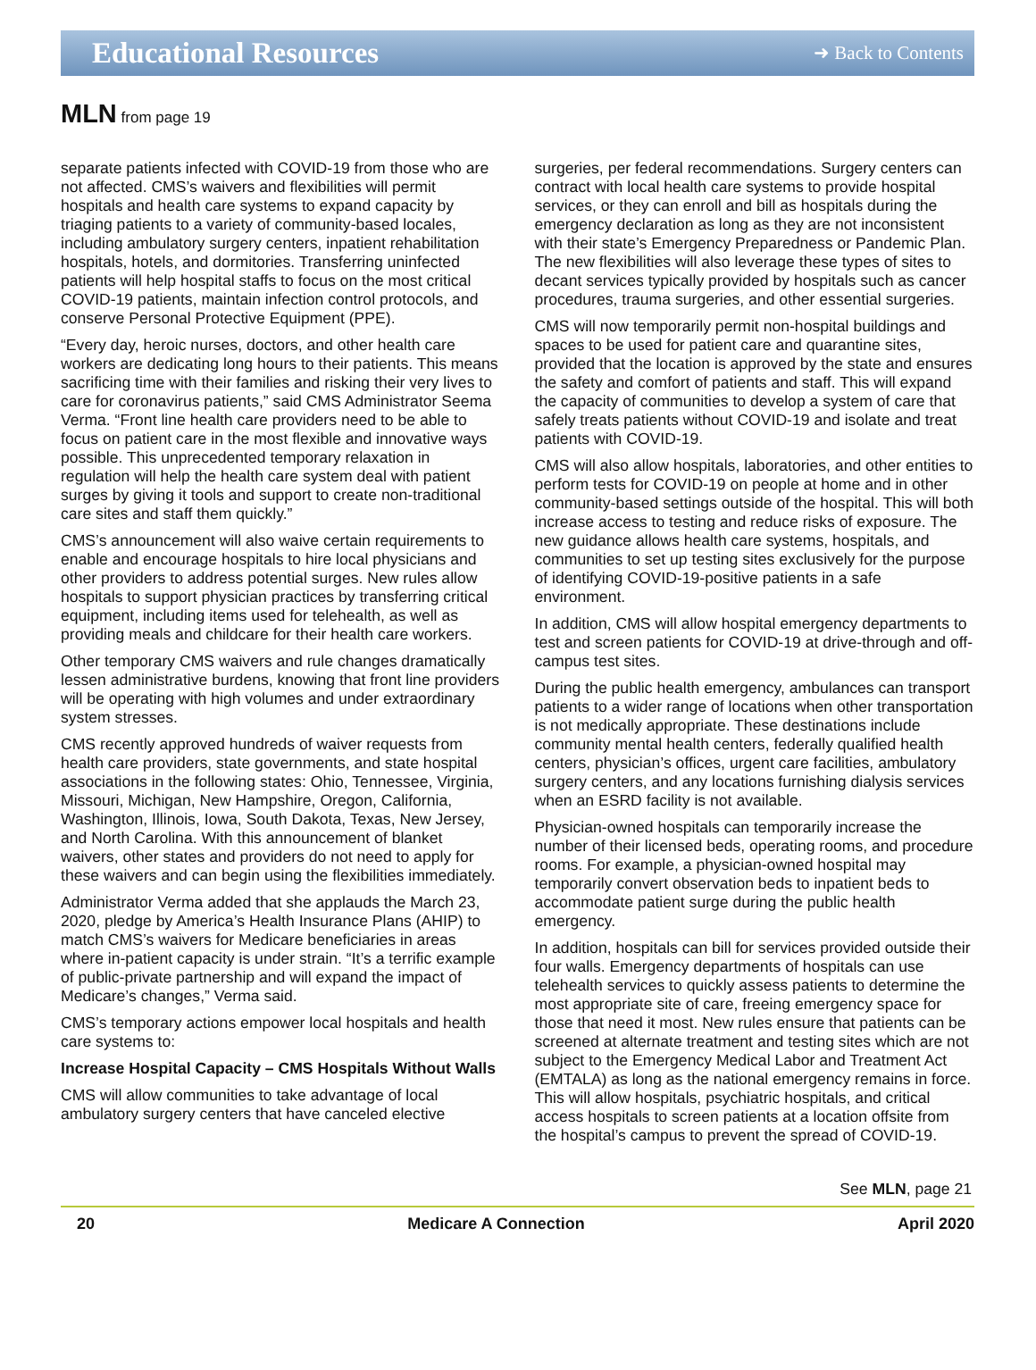Educational Resources
➜ Back to Contents
MLN from page 19
separate patients infected with COVID-19 from those who are not affected. CMS’s waivers and flexibilities will permit hospitals and health care systems to expand capacity by triaging patients to a variety of community-based locales, including ambulatory surgery centers, inpatient rehabilitation hospitals, hotels, and dormitories. Transferring uninfected patients will help hospital staffs to focus on the most critical COVID-19 patients, maintain infection control protocols, and conserve Personal Protective Equipment (PPE).
“Every day, heroic nurses, doctors, and other health care workers are dedicating long hours to their patients. This means sacrificing time with their families and risking their very lives to care for coronavirus patients,” said CMS Administrator Seema Verma. “Front line health care providers need to be able to focus on patient care in the most flexible and innovative ways possible. This unprecedented temporary relaxation in regulation will help the health care system deal with patient surges by giving it tools and support to create non-traditional care sites and staff them quickly.”
CMS’s announcement will also waive certain requirements to enable and encourage hospitals to hire local physicians and other providers to address potential surges. New rules allow hospitals to support physician practices by transferring critical equipment, including items used for telehealth, as well as providing meals and childcare for their health care workers.
Other temporary CMS waivers and rule changes dramatically lessen administrative burdens, knowing that front line providers will be operating with high volumes and under extraordinary system stresses.
CMS recently approved hundreds of waiver requests from health care providers, state governments, and state hospital associations in the following states: Ohio, Tennessee, Virginia, Missouri, Michigan, New Hampshire, Oregon, California, Washington, Illinois, Iowa, South Dakota, Texas, New Jersey, and North Carolina. With this announcement of blanket waivers, other states and providers do not need to apply for these waivers and can begin using the flexibilities immediately.
Administrator Verma added that she applauds the March 23, 2020, pledge by America’s Health Insurance Plans (AHIP) to match CMS’s waivers for Medicare beneficiaries in areas where in-patient capacity is under strain. “It’s a terrific example of public-private partnership and will expand the impact of Medicare’s changes,” Verma said.
CMS’s temporary actions empower local hospitals and health care systems to:
Increase Hospital Capacity – CMS Hospitals Without Walls
CMS will allow communities to take advantage of local ambulatory surgery centers that have canceled elective
surgeries, per federal recommendations. Surgery centers can contract with local health care systems to provide hospital services, or they can enroll and bill as hospitals during the emergency declaration as long as they are not inconsistent with their state’s Emergency Preparedness or Pandemic Plan. The new flexibilities will also leverage these types of sites to decant services typically provided by hospitals such as cancer procedures, trauma surgeries, and other essential surgeries.
CMS will now temporarily permit non-hospital buildings and spaces to be used for patient care and quarantine sites, provided that the location is approved by the state and ensures the safety and comfort of patients and staff. This will expand the capacity of communities to develop a system of care that safely treats patients without COVID-19 and isolate and treat patients with COVID-19.
CMS will also allow hospitals, laboratories, and other entities to perform tests for COVID-19 on people at home and in other community-based settings outside of the hospital. This will both increase access to testing and reduce risks of exposure. The new guidance allows health care systems, hospitals, and communities to set up testing sites exclusively for the purpose of identifying COVID-19-positive patients in a safe environment.
In addition, CMS will allow hospital emergency departments to test and screen patients for COVID-19 at drive-through and off-campus test sites.
During the public health emergency, ambulances can transport patients to a wider range of locations when other transportation is not medically appropriate. These destinations include community mental health centers, federally qualified health centers, physician’s offices, urgent care facilities, ambulatory surgery centers, and any locations furnishing dialysis services when an ESRD facility is not available.
Physician-owned hospitals can temporarily increase the number of their licensed beds, operating rooms, and procedure rooms. For example, a physician-owned hospital may temporarily convert observation beds to inpatient beds to accommodate patient surge during the public health emergency.
In addition, hospitals can bill for services provided outside their four walls. Emergency departments of hospitals can use telehealth services to quickly assess patients to determine the most appropriate site of care, freeing emergency space for those that need it most. New rules ensure that patients can be screened at alternate treatment and testing sites which are not subject to the Emergency Medical Labor and Treatment Act (EMTALA) as long as the national emergency remains in force. This will allow hospitals, psychiatric hospitals, and critical access hospitals to screen patients at a location offsite from the hospital’s campus to prevent the spread of COVID-19.
See MLN, page 21
20 Medicare A Connection April 2020